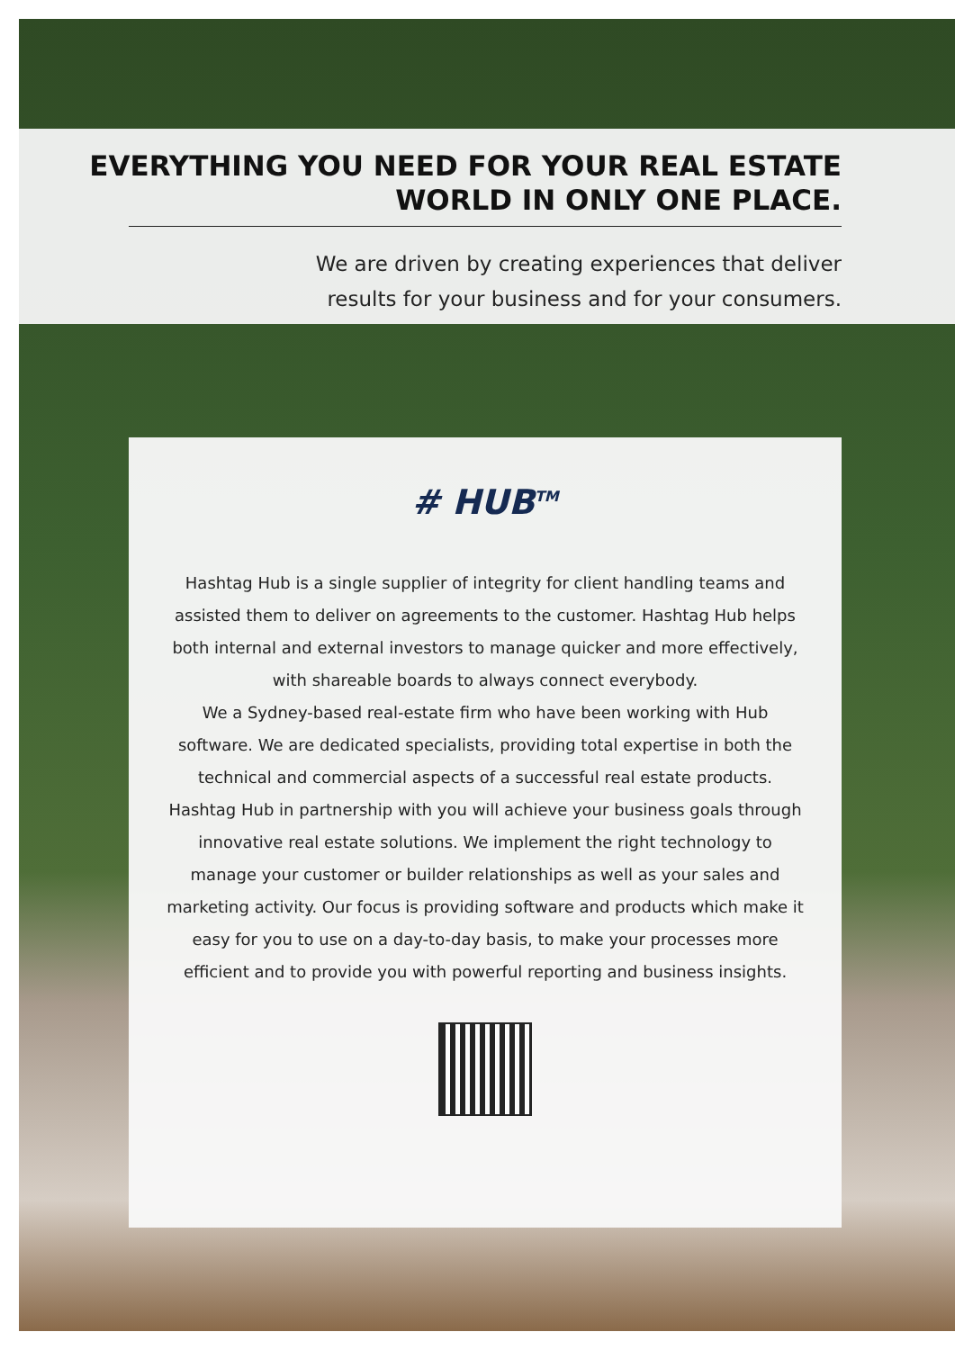EVERYTHING YOU NEED FOR YOUR REAL ESTATE
WORLD IN ONLY ONE PLACE.
We are driven by creating experiences that deliver
results for your business and for your consumers.
# HUB<sup>TM</sup>
Hashtag Hub is a single supplier of integrity for client handling teams and assisted them to deliver on agreements to the customer. Hashtag Hub helps both internal and external investors to manage quicker and more effectively, with shareable boards to always connect everybody.
We a Sydney-based real-estate firm who have been working with Hub software. We are dedicated specialists, providing total expertise in both the technical and commercial aspects of a successful real estate products. Hashtag Hub in partnership with you will achieve your business goals through innovative real estate solutions. We implement the right technology to manage your customer or builder relationships as well as your sales and marketing activity. Our focus is providing software and products which make it easy for you to use on a day-to-day basis, to make your processes more efficient and to provide you with powerful reporting and business insights.